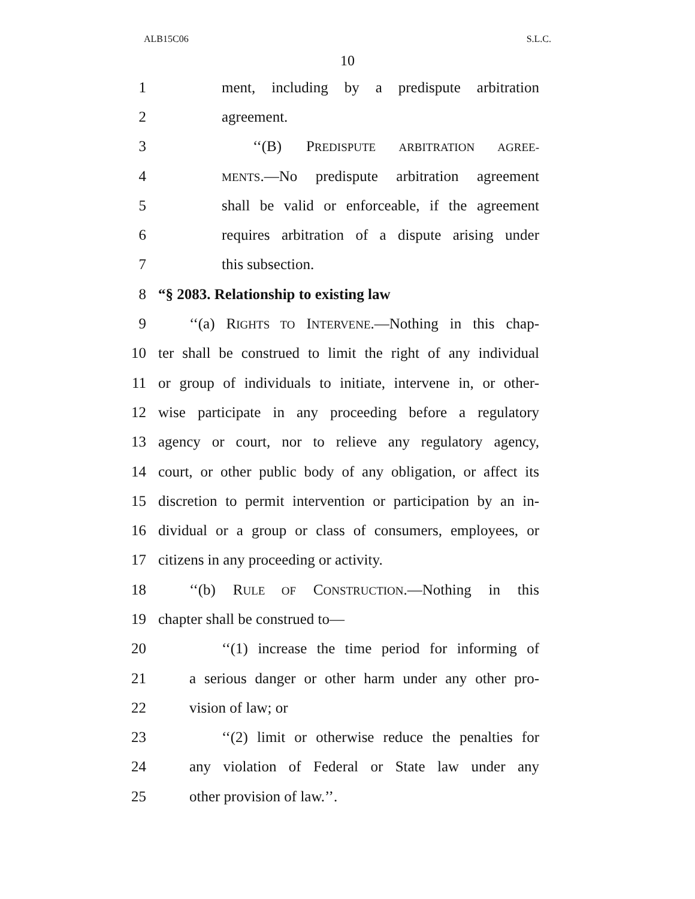ALB15C06 S.L.C.
10
1 ment, including by a predispute arbitration
2 agreement.
3 ‘‘(B) PREDISPUTE ARBITRATION AGREE-
4 MENTS.—No predispute arbitration agreement
5 shall be valid or enforceable, if the agreement
6 requires arbitration of a dispute arising under
7 this subsection.
8 “§ 2083. Relationship to existing law
9 ‘‘(a) RIGHTS TO INTERVENE.—Nothing in this chap-
10 ter shall be construed to limit the right of any individual
11 or group of individuals to initiate, intervene in, or other-
12 wise participate in any proceeding before a regulatory
13 agency or court, nor to relieve any regulatory agency,
14 court, or other public body of any obligation, or affect its
15 discretion to permit intervention or participation by an in-
16 dividual or a group or class of consumers, employees, or
17 citizens in any proceeding or activity.
18 ‘‘(b) RULE OF CONSTRUCTION.—Nothing in this
19 chapter shall be construed to—
20 ‘‘(1) increase the time period for informing of
21 a serious danger or other harm under any other pro-
22 vision of law; or
23 ‘‘(2) limit or otherwise reduce the penalties for
24 any violation of Federal or State law under any
25 other provision of law.’’.